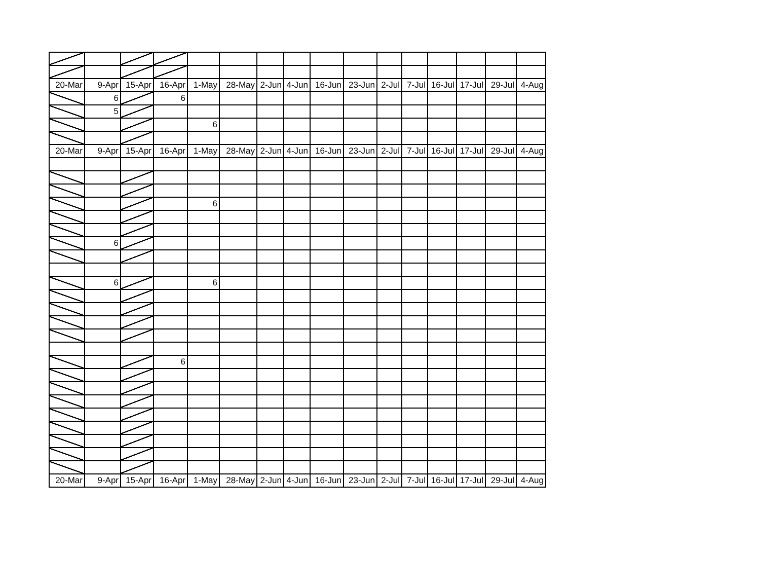| 20-Mar | 9-Apr | 15-Apr | 16-Apr | 1-May | 28-May | 2-Jun | 4-Jun | 16-Jun | 23-Jun | 2-Jul | 7-Jul | 16-Jul | 17-Jul | 29-Jul | 4-Aug |
| | 6 | | 6 | | | | | | | | | | | | |
| | 5 | | | | | | | | | | | | | | |
| | | | | 6 | | | | | | | | | | | |
| 20-Mar | 9-Apr | 15-Apr | 16-Apr | 1-May | 28-May | 2-Jun | 4-Jun | 16-Jun | 23-Jun | 2-Jul | 7-Jul | 16-Jul | 17-Jul | 29-Jul | 4-Aug |
| | | | | 6 | | | | | | | | | | | |
| | 6 | | | | | | | | | | | | | | |
| | 6 | | | 6 | | | | | | | | | | | |
| | | | 6 | | | | | | | | | | | | |
| 20-Mar | 9-Apr | 15-Apr | 16-Apr | 1-May | 28-May | 2-Jun | 4-Jun | 16-Jun | 23-Jun | 2-Jul | 7-Jul | 16-Jul | 17-Jul | 29-Jul | 4-Aug |